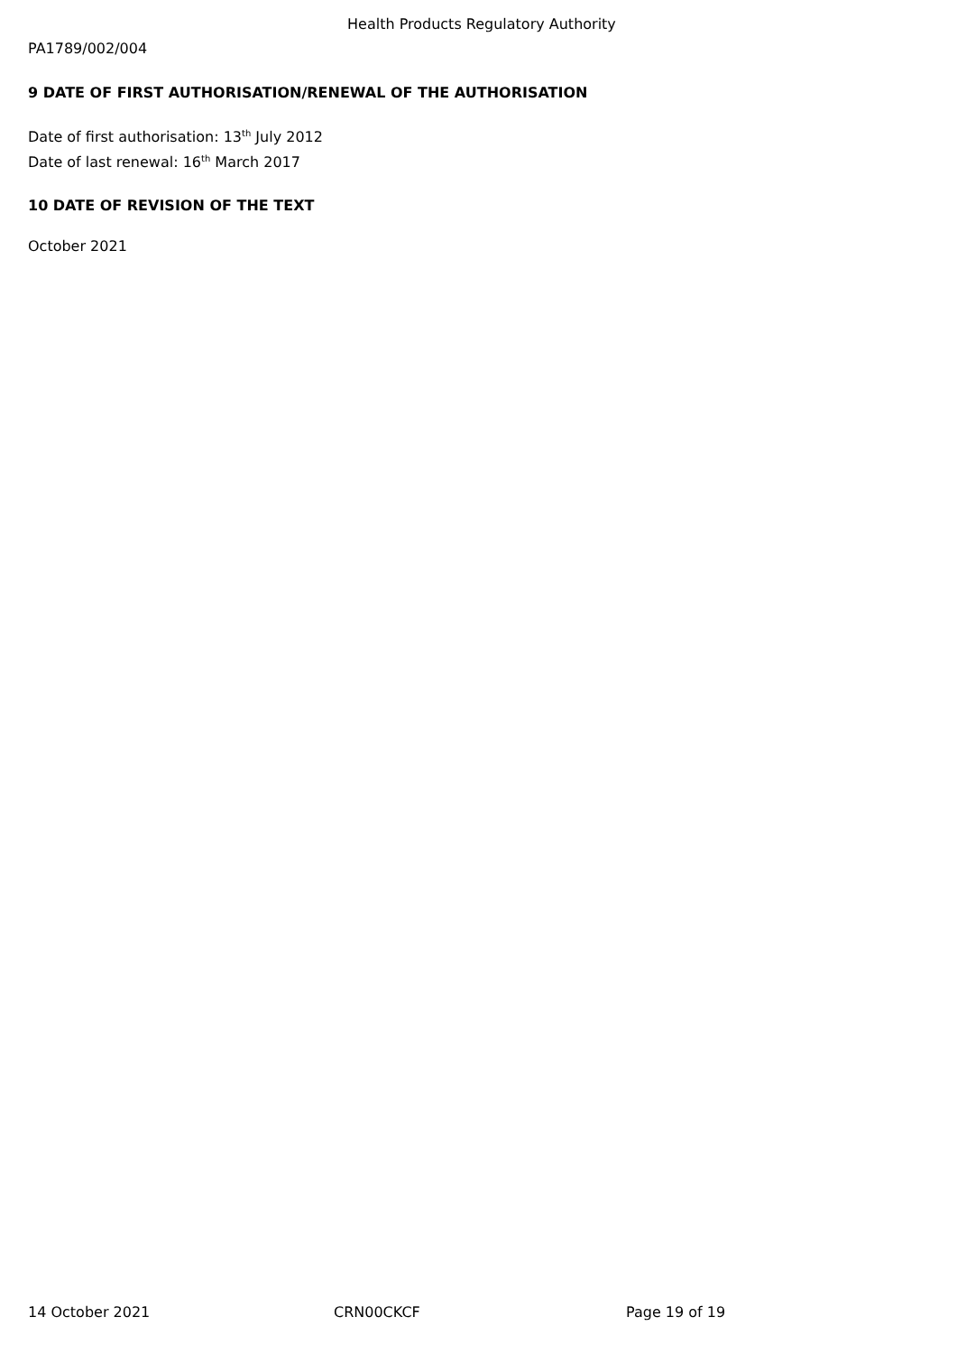Health Products Regulatory Authority
PA1789/002/004
9 DATE OF FIRST AUTHORISATION/RENEWAL OF THE AUTHORISATION
Date of first authorisation: 13<sup>th</sup> July 2012
Date of last renewal: 16<sup>th</sup> March 2017
10 DATE OF REVISION OF THE TEXT
October 2021
14 October 2021 CRN00CKCF Page 19 of 19